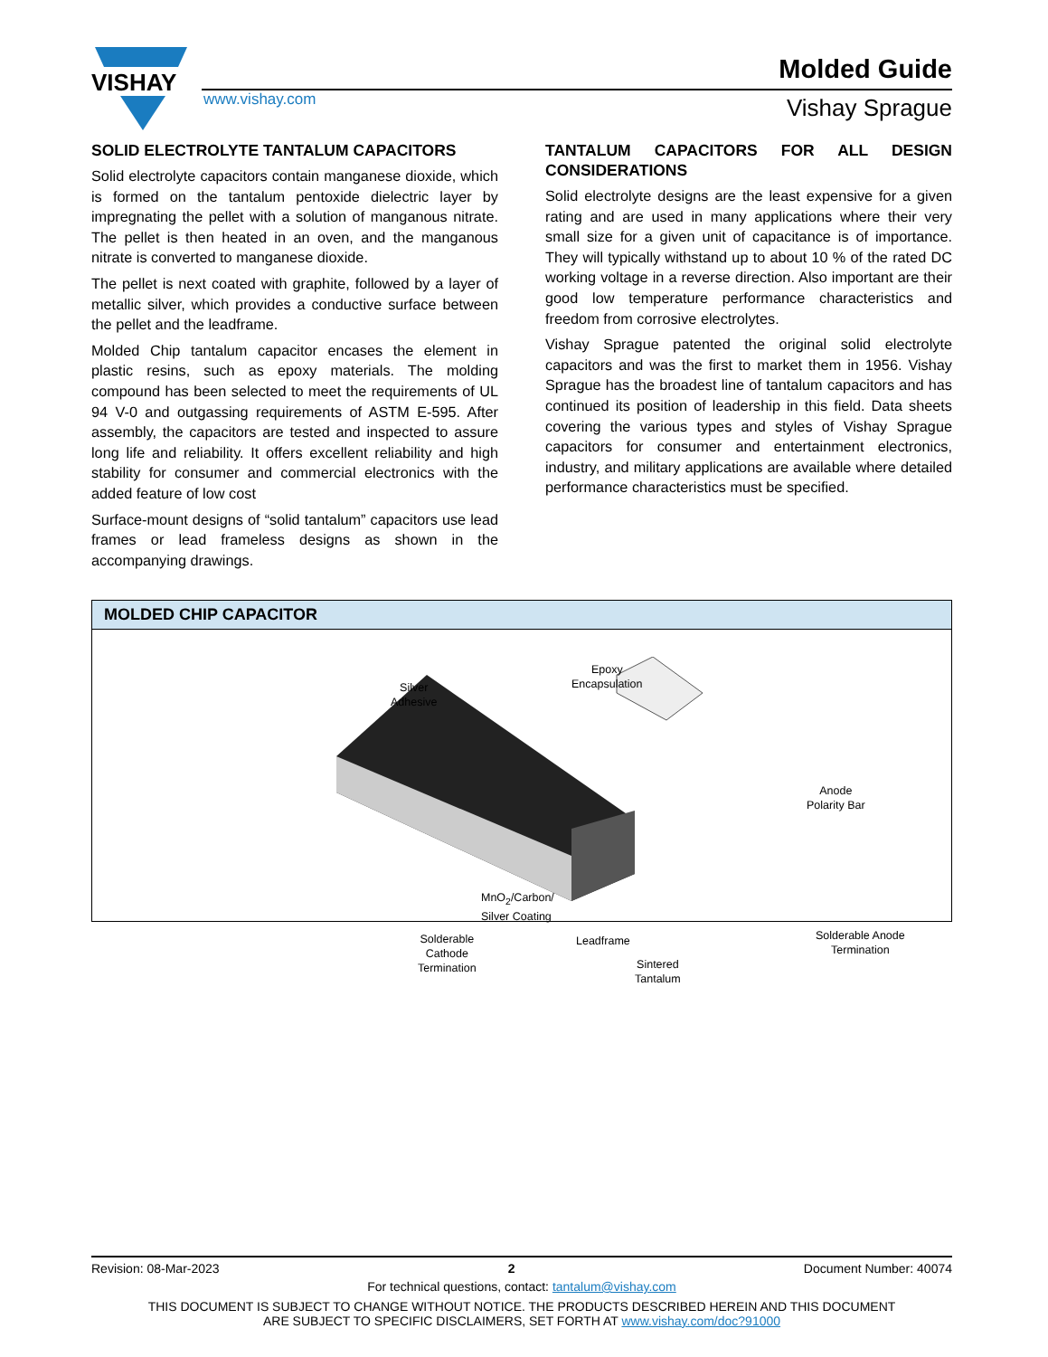VISHAY
www.vishay.com
Molded Guide
Vishay Sprague
SOLID ELECTROLYTE TANTALUM CAPACITORS
Solid electrolyte capacitors contain manganese dioxide, which is formed on the tantalum pentoxide dielectric layer by impregnating the pellet with a solution of manganous nitrate. The pellet is then heated in an oven, and the manganous nitrate is converted to manganese dioxide.
The pellet is next coated with graphite, followed by a layer of metallic silver, which provides a conductive surface between the pellet and the leadframe.
Molded Chip tantalum capacitor encases the element in plastic resins, such as epoxy materials. The molding compound has been selected to meet the requirements of UL 94 V-0 and outgassing requirements of ASTM E-595. After assembly, the capacitors are tested and inspected to assure long life and reliability. It offers excellent reliability and high stability for consumer and commercial electronics with the added feature of low cost
Surface-mount designs of “solid tantalum” capacitors use lead frames or lead frameless designs as shown in the accompanying drawings.
TANTALUM CAPACITORS FOR ALL DESIGN CONSIDERATIONS
Solid electrolyte designs are the least expensive for a given rating and are used in many applications where their very small size for a given unit of capacitance is of importance. They will typically withstand up to about 10 % of the rated DC working voltage in a reverse direction. Also important are their good low temperature performance characteristics and freedom from corrosive electrolytes.
Vishay Sprague patented the original solid electrolyte capacitors and was the first to market them in 1956. Vishay Sprague has the broadest line of tantalum capacitors and has continued its position of leadership in this field. Data sheets covering the various types and styles of Vishay Sprague capacitors for consumer and entertainment electronics, industry, and military applications are available where detailed performance characteristics must be specified.
MOLDED CHIP CAPACITOR
Silver
Adhesive
Epoxy
Encapsulation
Anode
Polarity Bar
MnO<sub>2</sub>/Carbon/
Silver Coating
Solderable
Cathode
Termination
Leadframe
Sintered
Tantalum
Solderable Anode
Termination
Revision: 08-Mar-2023 2 Document Number: 40074
For technical questions, contact: tantalum@vishay.com
THIS DOCUMENT IS SUBJECT TO CHANGE WITHOUT NOTICE. THE PRODUCTS DESCRIBED HEREIN AND THIS DOCUMENT
ARE SUBJECT TO SPECIFIC DISCLAIMERS, SET FORTH AT www.vishay.com/doc?91000